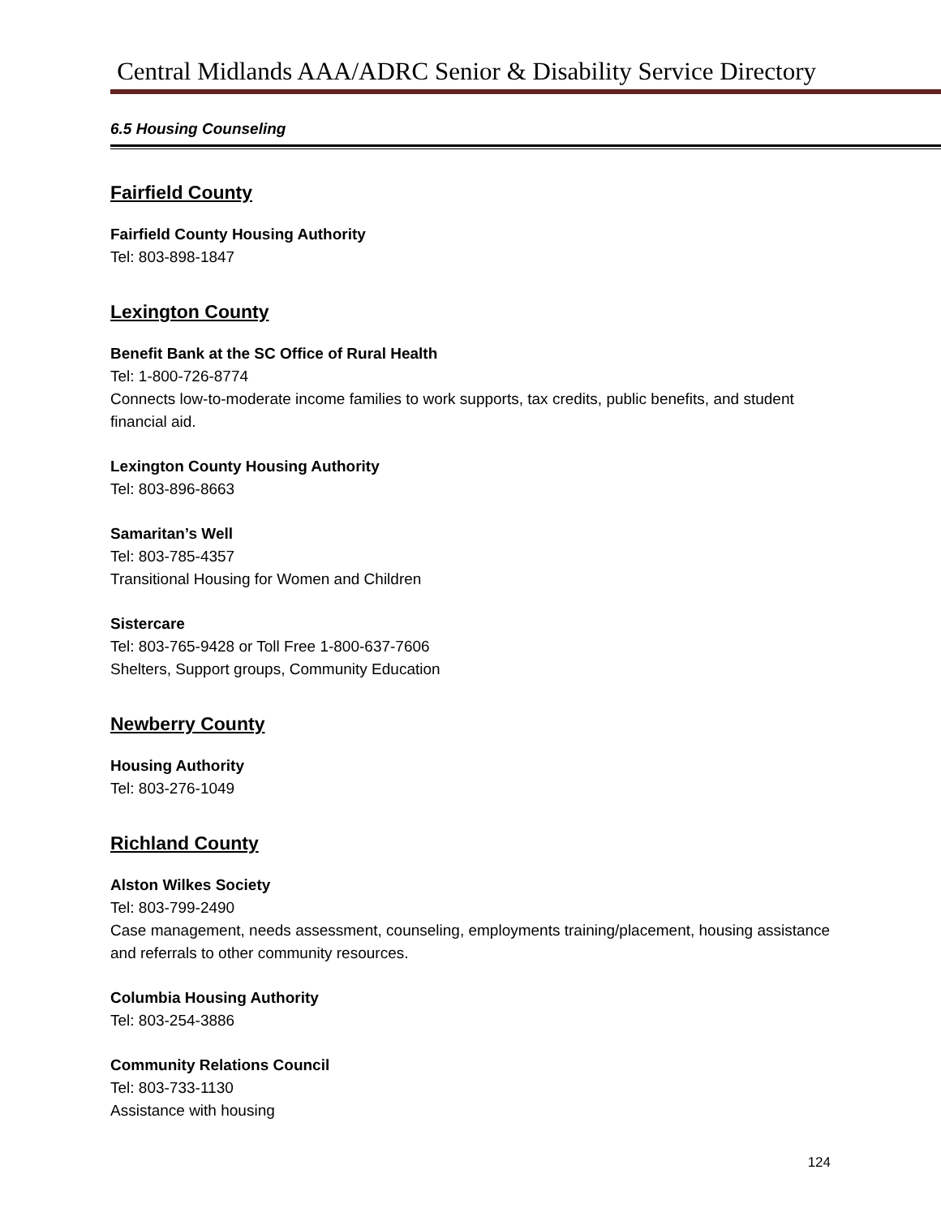Central Midlands AAA/ADRC Senior & Disability Service Directory
6.5 Housing Counseling
Fairfield County
Fairfield County Housing Authority
Tel: 803-898-1847
Lexington County
Benefit Bank at the SC Office of Rural Health
Tel: 1-800-726-8774
Connects low-to-moderate income families to work supports, tax credits, public benefits, and student financial aid.
Lexington County Housing Authority
Tel: 803-896-8663
Samaritan’s Well
Tel: 803-785-4357
Transitional Housing for Women and Children
Sistercare
Tel: 803-765-9428 or Toll Free 1-800-637-7606
Shelters, Support groups, Community Education
Newberry County
Housing Authority
Tel: 803-276-1049
Richland County
Alston Wilkes Society
Tel: 803-799-2490
Case management, needs assessment, counseling, employments training/placement, housing assistance and referrals to other community resources.
Columbia Housing Authority
Tel: 803-254-3886
Community Relations Council
Tel: 803-733-1130
Assistance with housing
124